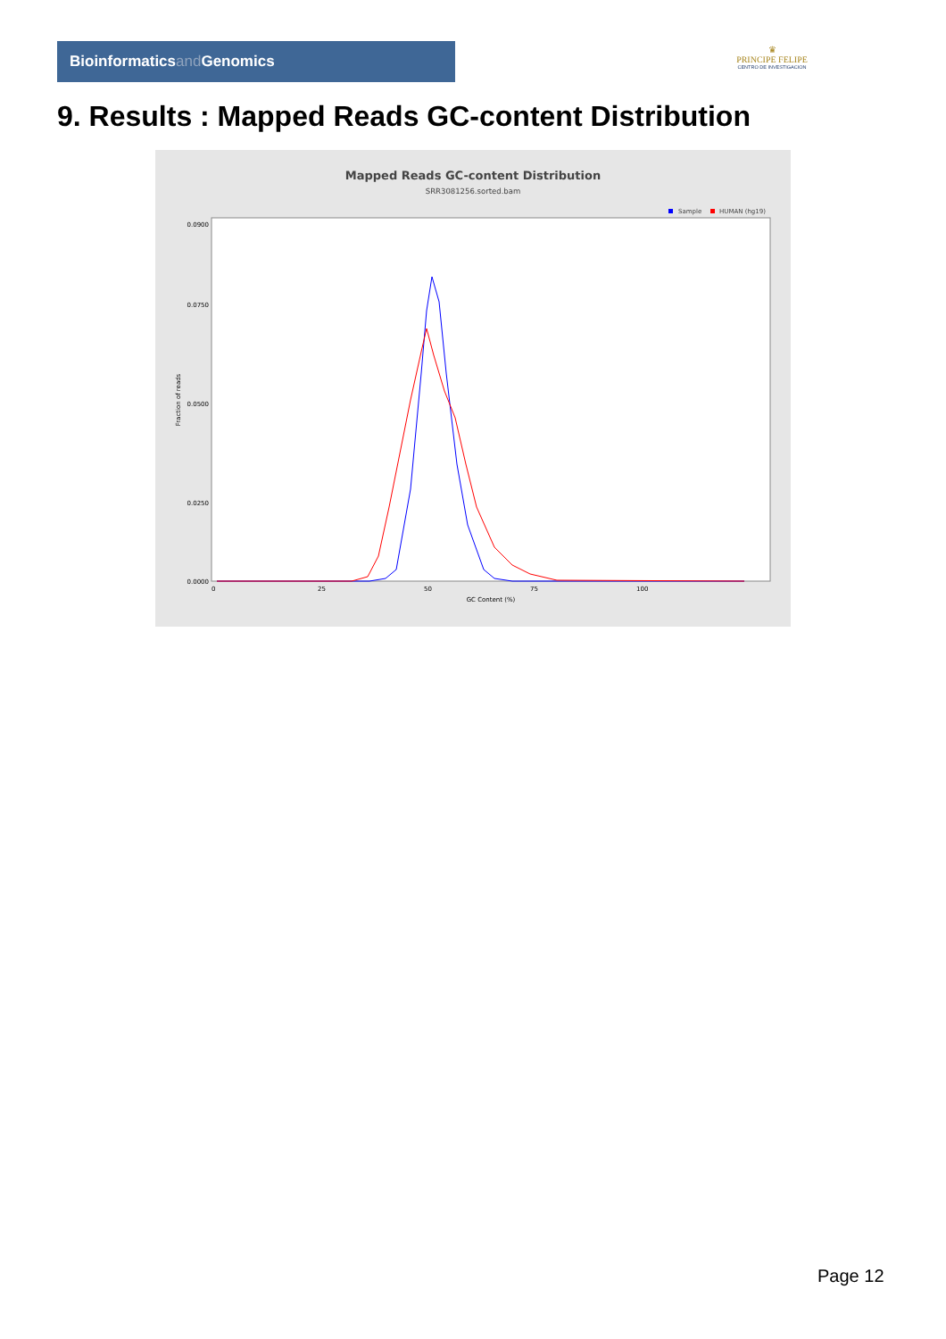Bioinformaticsand Genomics
♛
PRINCIPE FELIPE
CENTRO DE INVESTIGACION
9. Results : Mapped Reads GC-content Distribution
Mapped Reads GC-content Distribution
SRR3081256.sorted.bam
Sample
HUMAN (hg19)
Fraction of reads
0.0900
0.0750
0.0500
0.0250
0.0000
0
25
50
75
100
GC Content (%)
Page 12